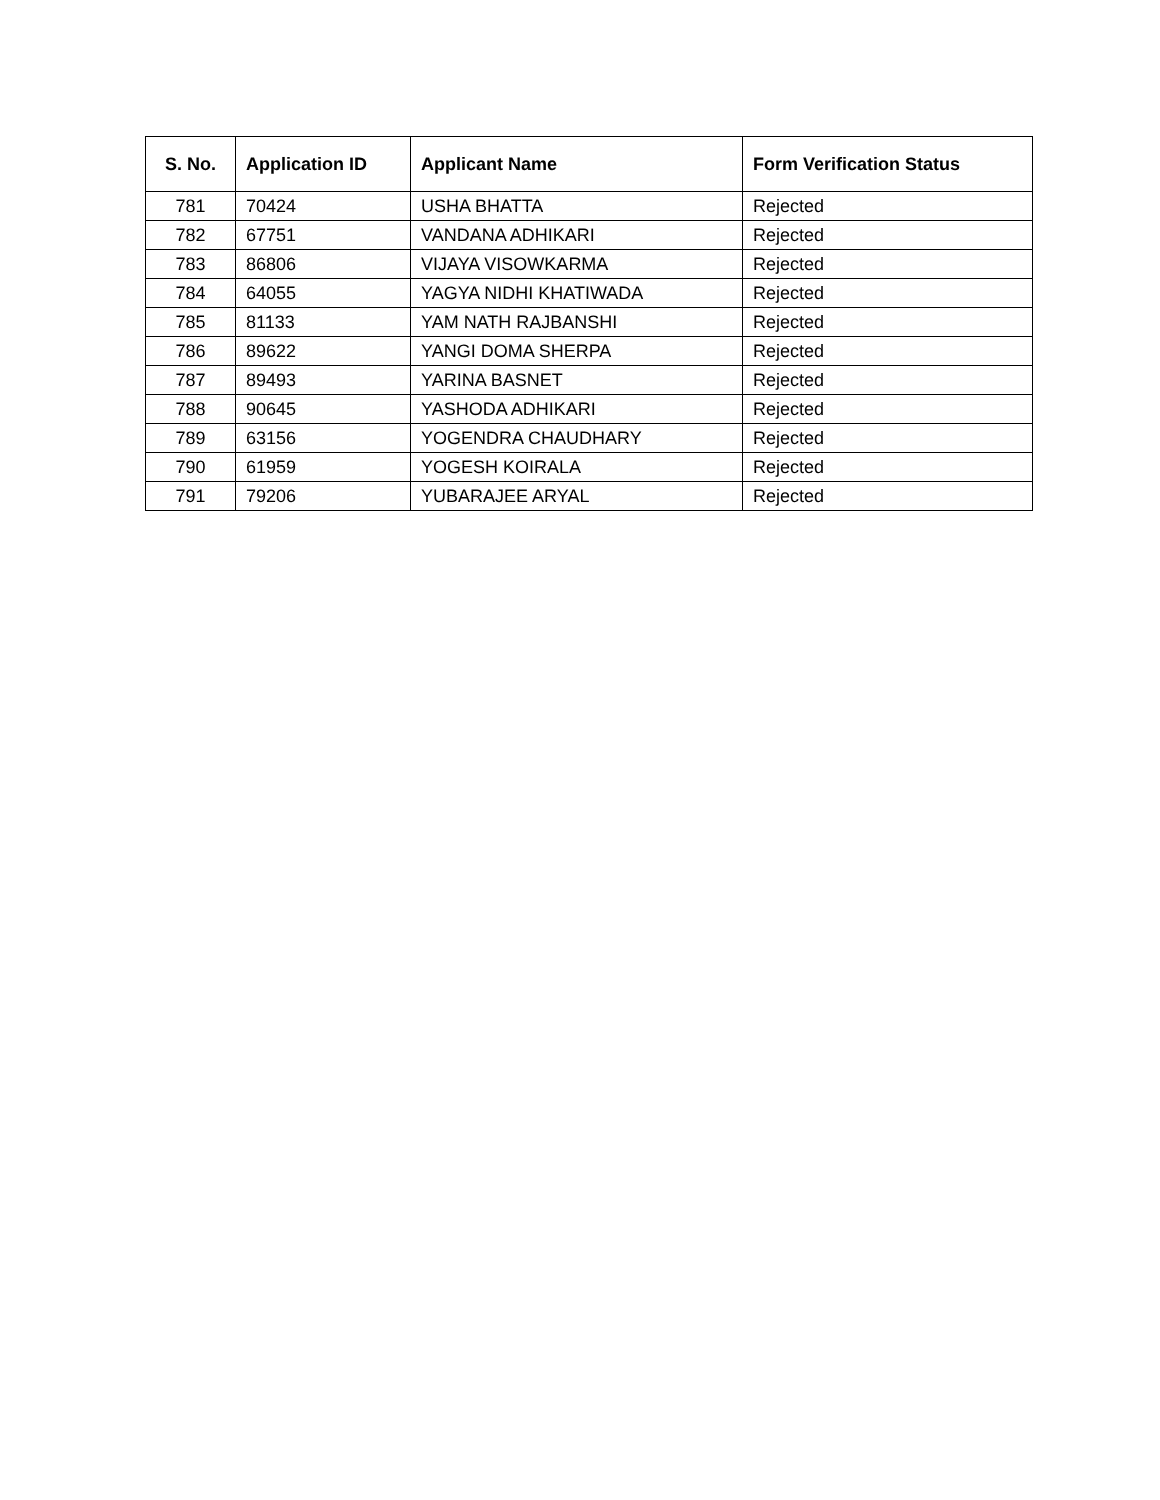| S. No. | Application ID | Applicant Name | Form Verification Status |
| --- | --- | --- | --- |
| 781 | 70424 | USHA BHATTA | Rejected |
| 782 | 67751 | VANDANA ADHIKARI | Rejected |
| 783 | 86806 | VIJAYA VISOWKARMA | Rejected |
| 784 | 64055 | YAGYA NIDHI KHATIWADA | Rejected |
| 785 | 81133 | YAM NATH RAJBANSHI | Rejected |
| 786 | 89622 | YANGI DOMA SHERPA | Rejected |
| 787 | 89493 | YARINA BASNET | Rejected |
| 788 | 90645 | YASHODA ADHIKARI | Rejected |
| 789 | 63156 | YOGENDRA CHAUDHARY | Rejected |
| 790 | 61959 | YOGESH KOIRALA | Rejected |
| 791 | 79206 | YUBARAJEE ARYAL | Rejected |